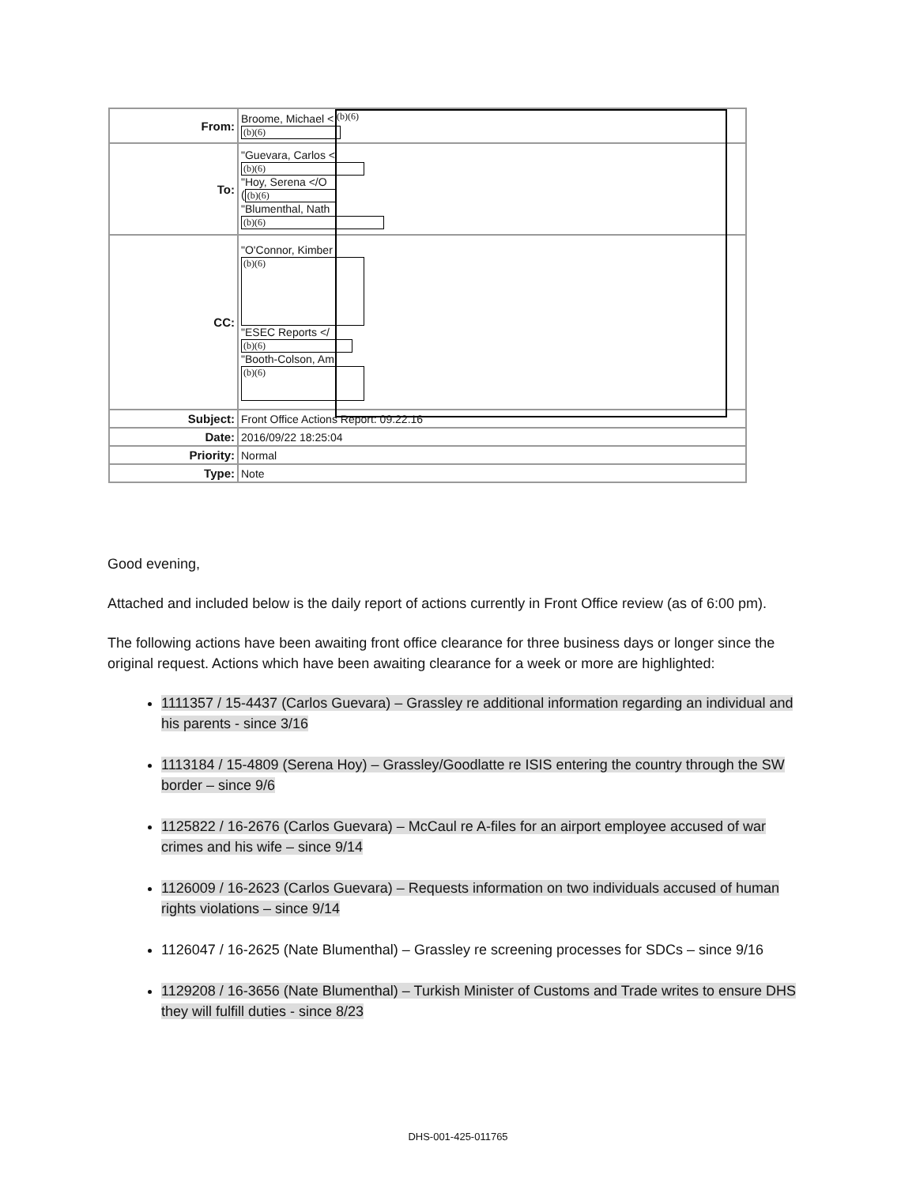| From: | Broome, Michael < (b)(6) |
| To: | "Guevara, Carlos < (b)(6) "Hoy, Serena </O ( (b)(6) "Blumenthal, Nath (b)(6) |
| CC: | "O'Connor, Kimber (b)(6) "ESEC Reports </ (b)(6) "Booth-Colson, Am (b)(6) |
| Subject: | Front Office Actions Report: 09.22.16 |
| Date: | 2016/09/22 18:25:04 |
| Priority: | Normal |
| Type: | Note |
(b)(6)
Good evening,
Attached and included below is the daily report of actions currently in Front Office review (as of 6:00 pm).
The following actions have been awaiting front office clearance for three business days or longer since the original request. Actions which have been awaiting clearance for a week or more are highlighted:
1111357 / 15-4437 (Carlos Guevara) – Grassley re additional information regarding an individual and his parents - since 3/16
1113184 / 15-4809 (Serena Hoy) – Grassley/Goodlatte re ISIS entering the country through the SW border – since 9/6
1125822 / 16-2676 (Carlos Guevara) – McCaul re A-files for an airport employee accused of war crimes and his wife – since 9/14
1126009 / 16-2623 (Carlos Guevara) – Requests information on two individuals accused of human rights violations – since 9/14
1126047 / 16-2625 (Nate Blumenthal) – Grassley re screening processes for SDCs – since 9/16
1129208 / 16-3656 (Nate Blumenthal) – Turkish Minister of Customs and Trade writes to ensure DHS they will fulfill duties - since 8/23
DHS-001-425-011765